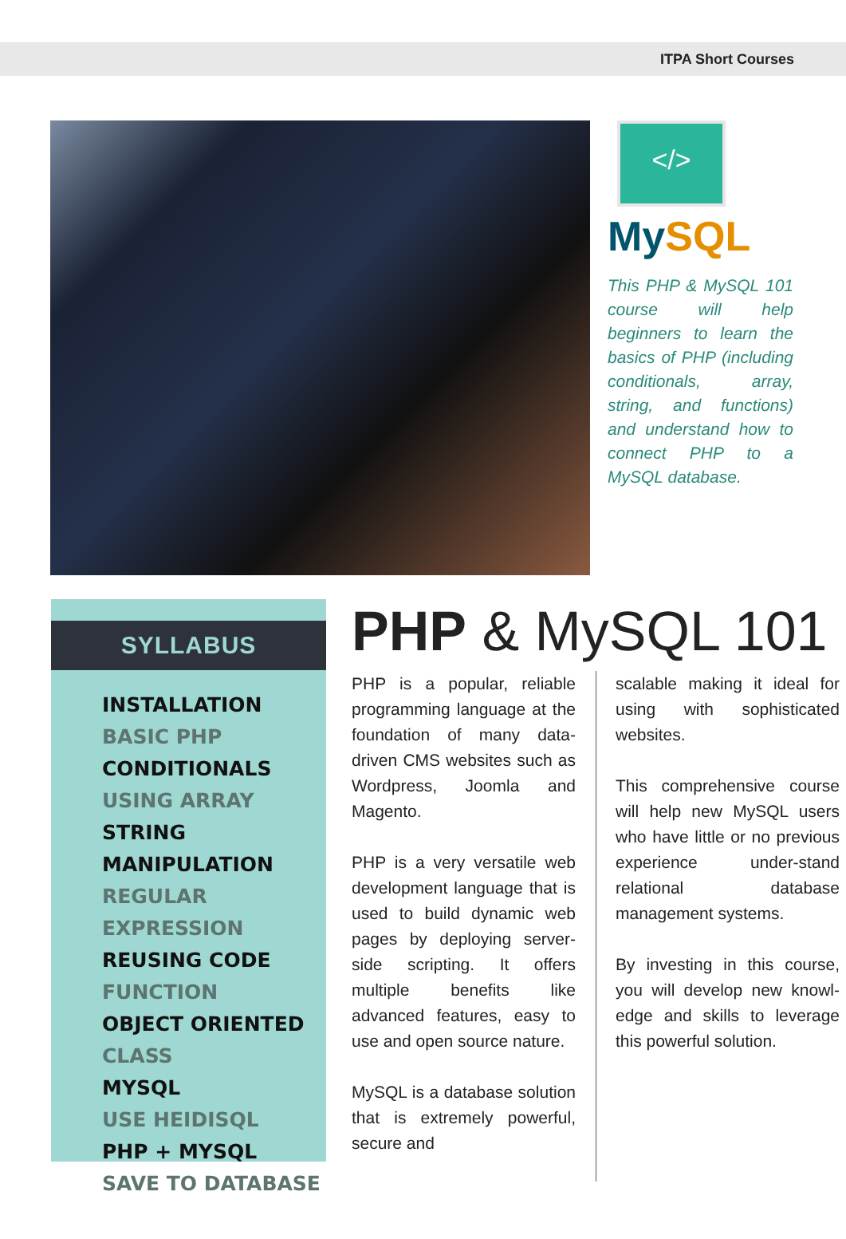ITPA Short Courses
</>
MySQL
This PHP & MySQL 101 course will help beginners to learn the basics of PHP (including conditionals, array, string, and functions) and understand how to connect PHP to a MySQL database.
SYLLABUS
INSTALLATION
BASIC PHP
CONDITIONALS
USING ARRAY
STRING MANIPULATION
REGULAR EXPRESSION
REUSING CODE
FUNCTION
OBJECT ORIENTED
CLASS
MYSQL
USE HEIDISQL
PHP + MYSQL
SAVE TO DATABASE
PHP & MySQL 101
PHP is a popular, reliable programming language at the foundation of many data-driven CMS websites such as Wordpress, Joomla and Magento.
PHP is a very versatile web development language that is used to build dynamic web pages by deploying server-side scripting. It offers multiple benefits like advanced features, easy to use and open source nature.
MySQL is a database solution that is extremely powerful, secure and
scalable making it ideal for using with sophisticated websites.
This comprehensive course will help new MySQL users who have little or no previous experience under-stand relational database management systems.
By investing in this course, you will develop new knowl-edge and skills to leverage this powerful solution.